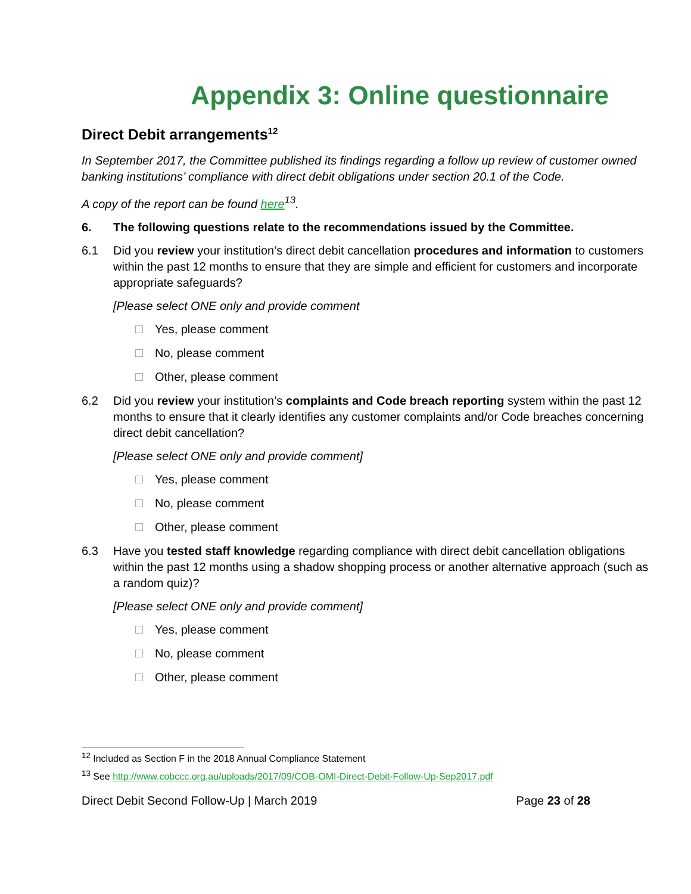Appendix 3: Online questionnaire
Direct Debit arrangements<sup>12</sup>
In September 2017, the Committee published its findings regarding a follow up review of customer owned banking institutions’ compliance with direct debit obligations under section 20.1 of the Code.
A copy of the report can be found here<sup>13</sup>.
6. The following questions relate to the recommendations issued by the Committee.
6.1 Did you review your institution’s direct debit cancellation procedures and information to customers within the past 12 months to ensure that they are simple and efficient for customers and incorporate appropriate safeguards?
[Please select ONE only and provide comment
Yes, please comment
No, please comment
Other, please comment
6.2 Did you review your institution’s complaints and Code breach reporting system within the past 12 months to ensure that it clearly identifies any customer complaints and/or Code breaches concerning direct debit cancellation?
[Please select ONE only and provide comment]
Yes, please comment
No, please comment
Other, please comment
6.3 Have you tested staff knowledge regarding compliance with direct debit cancellation obligations within the past 12 months using a shadow shopping process or another alternative approach (such as a random quiz)?
[Please select ONE only and provide comment]
Yes, please comment
No, please comment
Other, please comment
<sup>12</sup> Included as Section F in the 2018 Annual Compliance Statement
<sup>13</sup> See http://www.cobccc.org.au/uploads/2017/09/COB-OMI-Direct-Debit-Follow-Up-Sep2017.pdf
Direct Debit Second Follow-Up | March 2019 Page 23 of 28